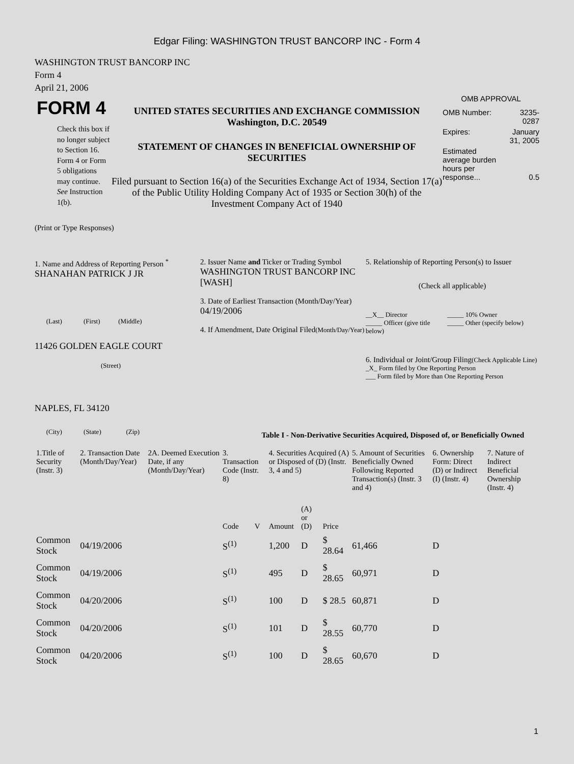Edgar Filing: WASHINGTON TRUST BANCORP INC - Form 4
WASHINGTON TRUST BANCORP INC
Form 4
April 21, 2006
FORM 4
Check this box if no longer subject to Section 16. Form 4 or Form 5 obligations may continue. See Instruction 1(b).
UNITED STATES SECURITIES AND EXCHANGE COMMISSION
Washington, D.C. 20549
STATEMENT OF CHANGES IN BENEFICIAL OWNERSHIP OF SECURITIES
Filed pursuant to Section 16(a) of the Securities Exchange Act of 1934, Section 17(a) of the Public Utility Holding Company Act of 1935 or Section 30(h) of the Investment Company Act of 1940
OMB APPROVAL
| OMB Number: | 3235-0287 |
| Expires: | January 31, 2005 |
| Estimated average burden hours per response... | 0.5 |
(Print or Type Responses)
1. Name and Address of Reporting Person <sup>*</sup>
SHANAHAN PATRICK J JR
(Last) (First) (Middle)
11426 GOLDEN EAGLE COURT
(Street)
NAPLES, FL 34120
(City) (State) (Zip)
2. Issuer Name and Ticker or Trading Symbol
WASHINGTON TRUST BANCORP INC [WASH]
3. Date of Earliest Transaction (Month/Day/Year)
04/19/2006
4. If Amendment, Date Original Filed(Month/Day/Year)
5. Relationship of Reporting Person(s) to Issuer
(Check all applicable)
__X__ Director
_____ Officer (give title below)
_____ 10% Owner
_____ Other (specify below)
6. Individual or Joint/Group Filing(Check Applicable Line)
_X_ Form filed by One Reporting Person
___ Form filed by More than One Reporting Person
Table I - Non-Derivative Securities Acquired, Disposed of, or Beneficially Owned
| 1.Title of Security (Instr. 3) | 2. Transaction Date (Month/Day/Year) | 2A. Deemed Execution Date, if any (Month/Day/Year) | 3. Transaction Code (Instr. 8) | | 4. Securities Acquired (A) or Disposed of (D) (Instr. 3, 4 and 5) | | | 5. Amount of Securities Beneficially Owned Following Reported Transaction(s) (Instr. 3 and 4) | 6. Ownership Form: Direct (D) or Indirect (I) (Instr. 4) | 7. Nature of Indirect Beneficial Ownership (Instr. 4) |
| --- | --- | --- | --- | --- | --- | --- | --- | --- | --- | --- |
| | | | Code | V | Amount | (A) or (D) | Price | | | |
| Common Stock | 04/19/2006 | | S<sup>(1)</sup> | | 1,200 | D | $ 28.64 | 61,466 | D | |
| Common Stock | 04/19/2006 | | S<sup>(1)</sup> | | 495 | D | $ 28.65 | 60,971 | D | |
| Common Stock | 04/20/2006 | | S<sup>(1)</sup> | | 100 | D | $ 28.5 | 60,871 | D | |
| Common Stock | 04/20/2006 | | S<sup>(1)</sup> | | 101 | D | $ 28.55 | 60,770 | D | |
| Common Stock | 04/20/2006 | | S<sup>(1)</sup> | | 100 | D | $ 28.65 | 60,670 | D | |
1